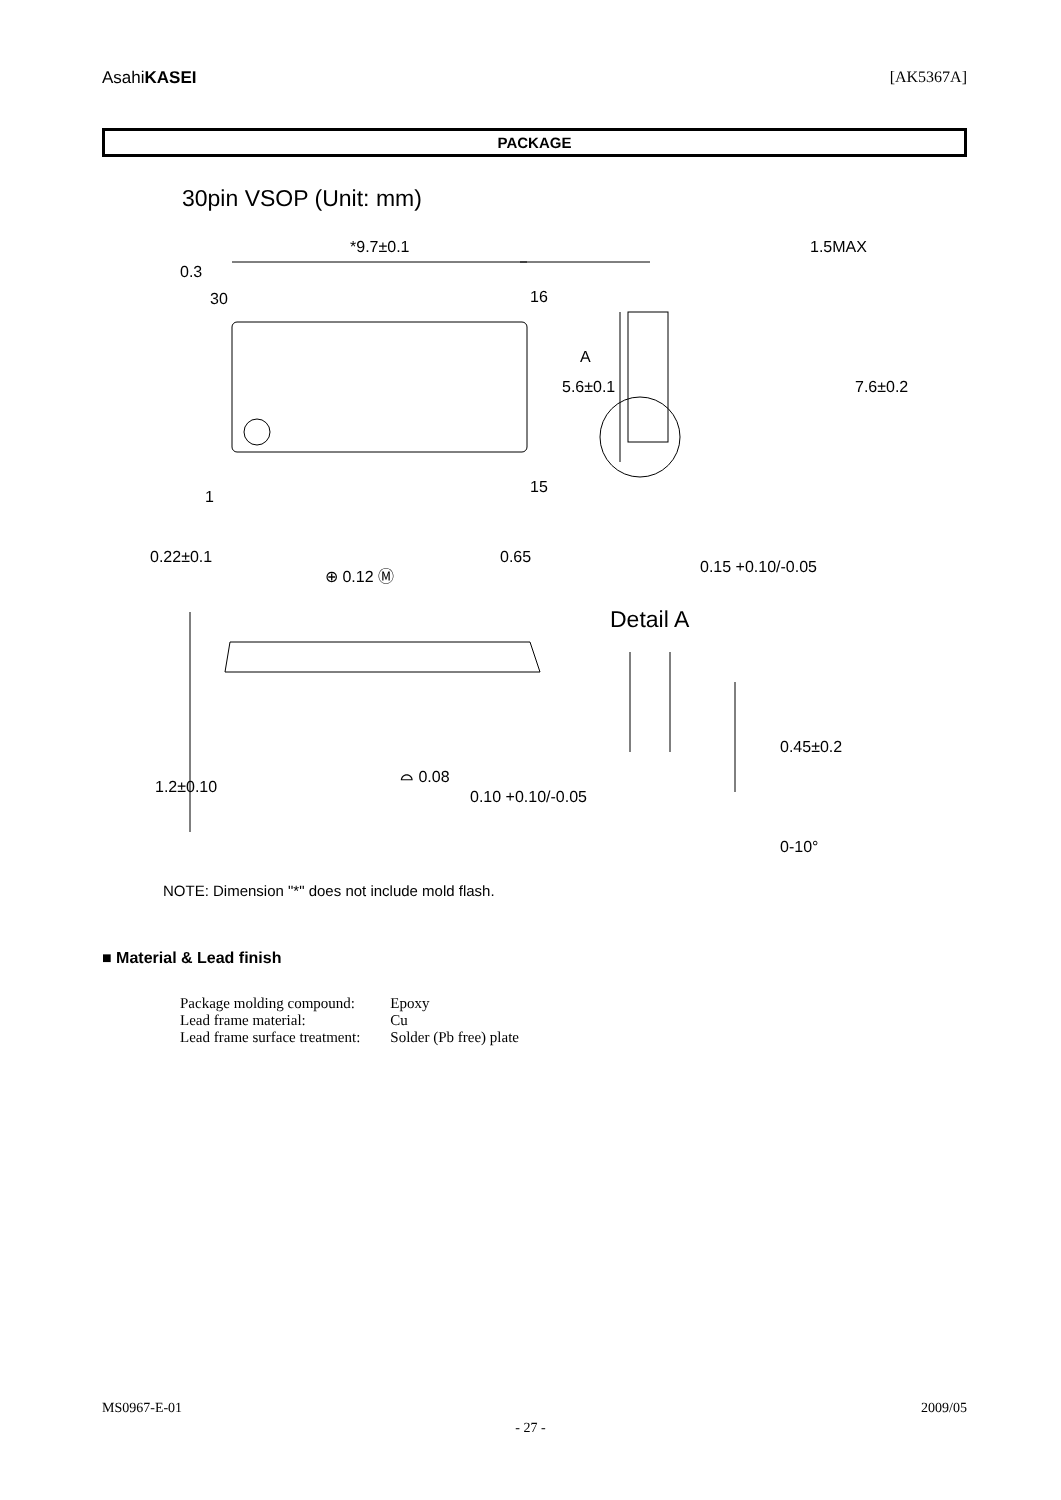AsahiKASEI [AK5367A]
PACKAGE
30pin VSOP (Unit: mm)
*9.7±0.1
0.3
30
16
15
1
5.6±0.1
0.22±0.1
⊕ 0.12 Ⓜ
0.65
1.5MAX
A
7.6±0.2
0.15 +0.10/-0.05
Detail A
1.2±0.10
⌓ 0.08
0.10 +0.10/-0.05
0.45±0.2
0-10°
NOTE: Dimension "*" does not include mold flash.
■ Material & Lead finish
| Package molding compound: | Epoxy |
| Lead frame material: | Cu |
| Lead frame surface treatment: | Solder (Pb free) plate |
MS0967-E-01 2009/05
- 27 -